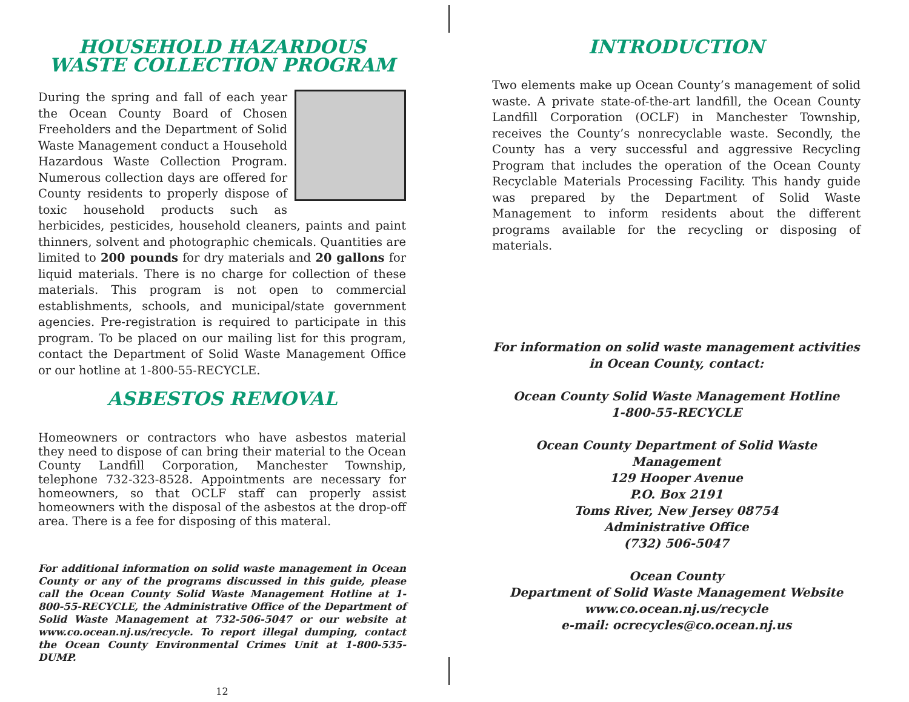HOUSEHOLD HAZARDOUS WASTE COLLECTION PROGRAM
During the spring and fall of each year the Ocean County Board of Chosen Freeholders and the Department of Solid Waste Management conduct a Household Hazardous Waste Collection Program. Numerous collection days are offered for County residents to properly dispose of toxic household products such as herbicides, pesticides, household cleaners, paints and paint thinners, solvent and photographic chemicals. Quantities are limited to 200 pounds for dry materials and 20 gallons for liquid materials. There is no charge for collection of these materials. This program is not open to commercial establishments, schools, and municipal/state government agencies. Pre-registration is required to participate in this program. To be placed on our mailing list for this program, contact the Department of Solid Waste Management Office or our hotline at 1-800-55-RECYCLE.
ASBESTOS REMOVAL
Homeowners or contractors who have asbestos material they need to dispose of can bring their material to the Ocean County Landfill Corporation, Manchester Township, telephone 732-323-8528. Appointments are necessary for homeowners, so that OCLF staff can properly assist homeowners with the disposal of the asbestos at the drop-off area. There is a fee for disposing of this materal.
For additional information on solid waste management in Ocean County or any of the programs discussed in this guide, please call the Ocean County Solid Waste Management Hotline at 1-800-55-RECYCLE, the Administrative Office of the Department of Solid Waste Management at 732-506-5047 or our website at www.co.ocean.nj.us/recycle. To report illegal dumping, contact the Ocean County Environmental Crimes Unit at 1-800-535-DUMP.
12
INTRODUCTION
Two elements make up Ocean County’s management of solid waste. A private state-of-the-art landfill, the Ocean County Landfill Corporation (OCLF) in Manchester Township, receives the County’s nonrecyclable waste. Secondly, the County has a very successful and aggressive Recycling Program that includes the operation of the Ocean County Recyclable Materials Processing Facility. This handy guide was prepared by the Department of Solid Waste Management to inform residents about the different programs available for the recycling or disposing of materials.
For information on solid waste management activities
in Ocean County, contact:
Ocean County Solid Waste Management Hotline
1-800-55-RECYCLE
Ocean County Department of Solid Waste Management
129 Hooper Avenue
P.O. Box 2191
Toms River, New Jersey 08754
Administrative Office
(732) 506-5047
Ocean County
Department of Solid Waste Management Website
www.co.ocean.nj.us/recycle
e-mail: ocrecycles@co.ocean.nj.us